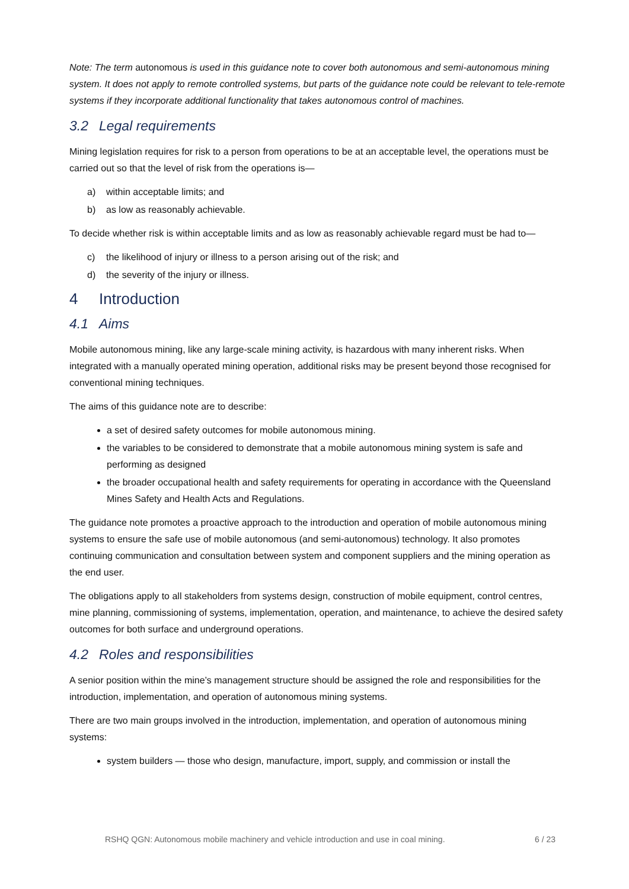Note: The term autonomous is used in this guidance note to cover both autonomous and semi-autonomous mining system. It does not apply to remote controlled systems, but parts of the guidance note could be relevant to tele-remote systems if they incorporate additional functionality that takes autonomous control of machines.
3.2 Legal requirements
Mining legislation requires for risk to a person from operations to be at an acceptable level, the operations must be carried out so that the level of risk from the operations is—
a) within acceptable limits; and
b) as low as reasonably achievable.
To decide whether risk is within acceptable limits and as low as reasonably achievable regard must be had to—
c) the likelihood of injury or illness to a person arising out of the risk; and
d) the severity of the injury or illness.
4 Introduction
4.1 Aims
Mobile autonomous mining, like any large-scale mining activity, is hazardous with many inherent risks. When integrated with a manually operated mining operation, additional risks may be present beyond those recognised for conventional mining techniques.
The aims of this guidance note are to describe:
a set of desired safety outcomes for mobile autonomous mining.
the variables to be considered to demonstrate that a mobile autonomous mining system is safe and performing as designed
the broader occupational health and safety requirements for operating in accordance with the Queensland Mines Safety and Health Acts and Regulations.
The guidance note promotes a proactive approach to the introduction and operation of mobile autonomous mining systems to ensure the safe use of mobile autonomous (and semi-autonomous) technology. It also promotes continuing communication and consultation between system and component suppliers and the mining operation as the end user.
The obligations apply to all stakeholders from systems design, construction of mobile equipment, control centres, mine planning, commissioning of systems, implementation, operation, and maintenance, to achieve the desired safety outcomes for both surface and underground operations.
4.2 Roles and responsibilities
A senior position within the mine’s management structure should be assigned the role and responsibilities for the introduction, implementation, and operation of autonomous mining systems.
There are two main groups involved in the introduction, implementation, and operation of autonomous mining systems:
system builders — those who design, manufacture, import, supply, and commission or install the
RSHQ QGN: Autonomous mobile machinery and vehicle introduction and use in coal mining. 6 / 23